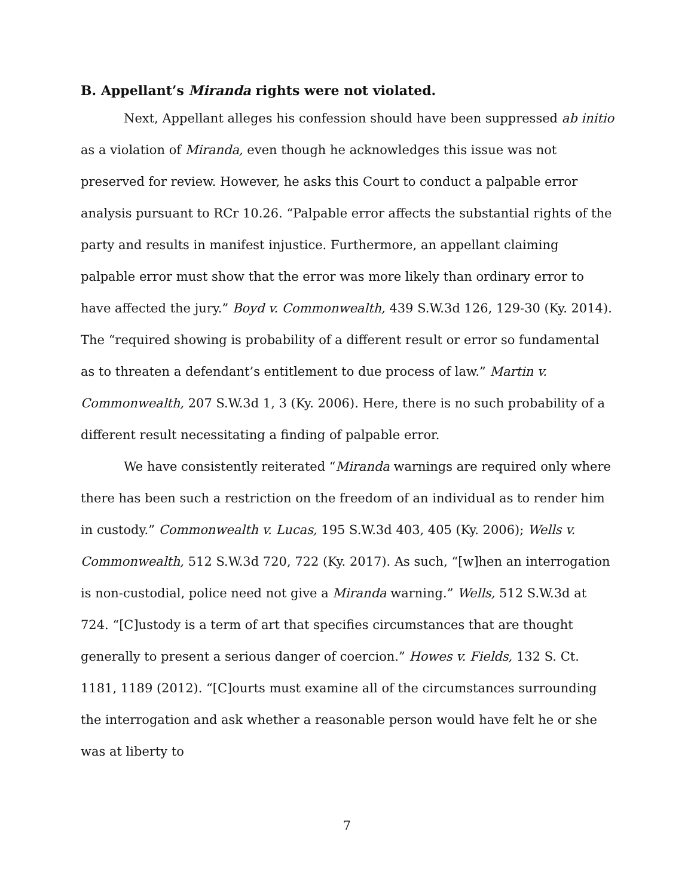B. Appellant’s Miranda rights were not violated.
Next, Appellant alleges his confession should have been suppressed ab initio as a violation of Miranda, even though he acknowledges this issue was not preserved for review. However, he asks this Court to conduct a palpable error analysis pursuant to RCr 10.26. “Palpable error affects the substantial rights of the party and results in manifest injustice. Furthermore, an appellant claiming palpable error must show that the error was more likely than ordinary error to have affected the jury.” Boyd v. Commonwealth, 439 S.W.3d 126, 129-30 (Ky. 2014). The “required showing is probability of a different result or error so fundamental as to threaten a defendant’s entitlement to due process of law.” Martin v. Commonwealth, 207 S.W.3d 1, 3 (Ky. 2006). Here, there is no such probability of a different result necessitating a finding of palpable error.
We have consistently reiterated “Miranda warnings are required only where there has been such a restriction on the freedom of an individual as to render him in custody.” Commonwealth v. Lucas, 195 S.W.3d 403, 405 (Ky. 2006); Wells v. Commonwealth, 512 S.W.3d 720, 722 (Ky. 2017). As such, “[w]hen an interrogation is non-custodial, police need not give a Miranda warning.” Wells, 512 S.W.3d at 724. “[C]ustody is a term of art that specifies circumstances that are thought generally to present a serious danger of coercion.” Howes v. Fields, 132 S. Ct. 1181, 1189 (2012). “[C]ourts must examine all of the circumstances surrounding the interrogation and ask whether a reasonable person would have felt he or she was at liberty to
7